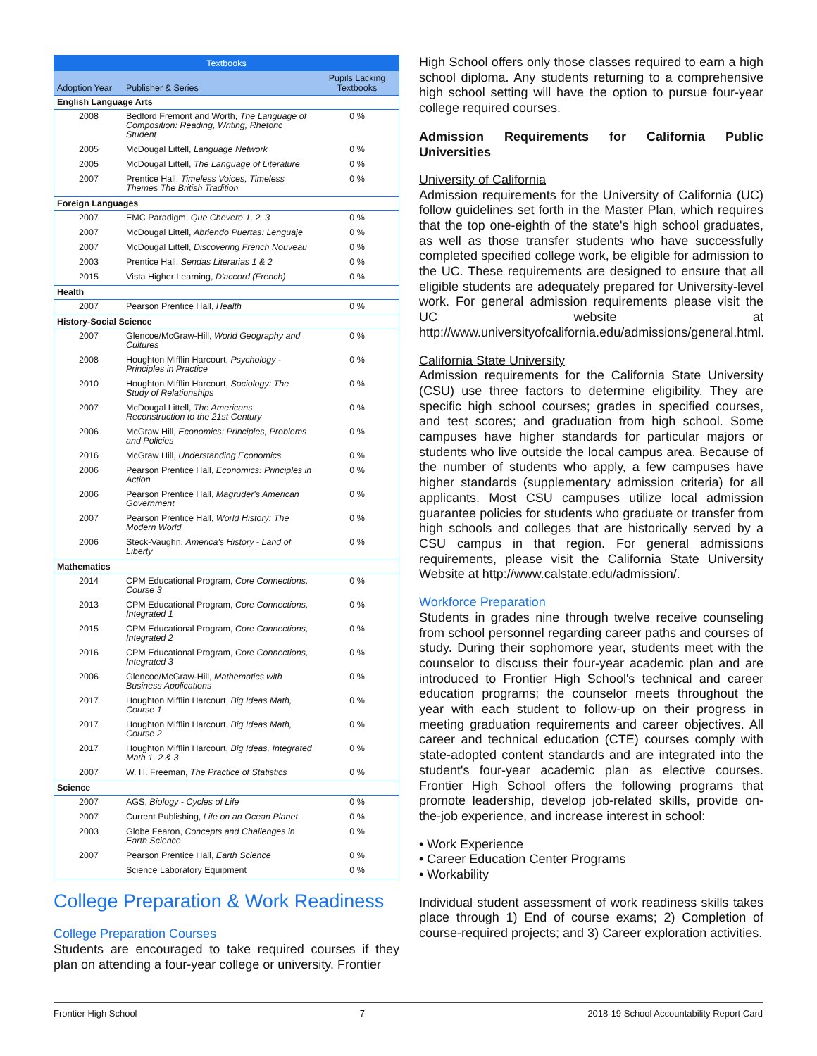| Textbooks | | |
| --- | --- | --- |
| Adoption Year | Publisher & Series | Pupils Lacking Textbooks |
| English Language Arts | | |
| 2008 | Bedford Fremont and Worth, The Language of Composition: Reading, Writing, Rhetoric Student | 0 % |
| 2005 | McDougal Littell, Language Network | 0 % |
| 2005 | McDougal Littell, The Language of Literature | 0 % |
| 2007 | Prentice Hall, Timeless Voices, Timeless Themes The British Tradition | 0 % |
| Foreign Languages | | |
| 2007 | EMC Paradigm, Que Chevere 1, 2, 3 | 0 % |
| 2007 | McDougal Littell, Abriendo Puertas: Lenguaje | 0 % |
| 2007 | McDougal Littell, Discovering French Nouveau | 0 % |
| 2003 | Prentice Hall, Sendas Literarias 1 & 2 | 0 % |
| 2015 | Vista Higher Learning, D'accord (French) | 0 % |
| Health | | |
| 2007 | Pearson Prentice Hall, Health | 0 % |
| History-Social Science | | |
| 2007 | Glencoe/McGraw-Hill, World Geography and Cultures | 0 % |
| 2008 | Houghton Mifflin Harcourt, Psychology - Principles in Practice | 0 % |
| 2010 | Houghton Mifflin Harcourt, Sociology: The Study of Relationships | 0 % |
| 2007 | McDougal Littell, The Americans Reconstruction to the 21st Century | 0 % |
| 2006 | McGraw Hill, Economics: Principles, Problems and Policies | 0 % |
| 2016 | McGraw Hill, Understanding Economics | 0 % |
| 2006 | Pearson Prentice Hall, Economics: Principles in Action | 0 % |
| 2006 | Pearson Prentice Hall, Magruder's American Government | 0 % |
| 2007 | Pearson Prentice Hall, World History: The Modern World | 0 % |
| 2006 | Steck-Vaughn, America's History - Land of Liberty | 0 % |
| Mathematics | | |
| 2014 | CPM Educational Program, Core Connections, Course 3 | 0 % |
| 2013 | CPM Educational Program, Core Connections, Integrated 1 | 0 % |
| 2015 | CPM Educational Program, Core Connections, Integrated 2 | 0 % |
| 2016 | CPM Educational Program, Core Connections, Integrated 3 | 0 % |
| 2006 | Glencoe/McGraw-Hill, Mathematics with Business Applications | 0 % |
| 2017 | Houghton Mifflin Harcourt, Big Ideas Math, Course 1 | 0 % |
| 2017 | Houghton Mifflin Harcourt, Big Ideas Math, Course 2 | 0 % |
| 2017 | Houghton Mifflin Harcourt, Big Ideas, Integrated Math 1, 2 & 3 | 0 % |
| 2007 | W. H. Freeman, The Practice of Statistics | 0 % |
| Science | | |
| 2007 | AGS, Biology - Cycles of Life | 0 % |
| 2007 | Current Publishing, Life on an Ocean Planet | 0 % |
| 2003 | Globe Fearon, Concepts and Challenges in Earth Science | 0 % |
| 2007 | Pearson Prentice Hall, Earth Science | 0 % |
| | Science Laboratory Equipment | 0 % |
College Preparation & Work Readiness
College Preparation Courses
Students are encouraged to take required courses if they plan on attending a four-year college or university. Frontier
High School offers only those classes required to earn a high school diploma. Any students returning to a comprehensive high school setting will have the option to pursue four-year college required courses.
Admission Requirements for California Public Universities
University of California
Admission requirements for the University of California (UC) follow guidelines set forth in the Master Plan, which requires that the top one-eighth of the state's high school graduates, as well as those transfer students who have successfully completed specified college work, be eligible for admission to the UC. These requirements are designed to ensure that all eligible students are adequately prepared for University-level work. For general admission requirements please visit the UC website at http://www.universityofcalifornia.edu/admissions/general.html.
California State University
Admission requirements for the California State University (CSU) use three factors to determine eligibility. They are specific high school courses; grades in specified courses, and test scores; and graduation from high school. Some campuses have higher standards for particular majors or students who live outside the local campus area. Because of the number of students who apply, a few campuses have higher standards (supplementary admission criteria) for all applicants. Most CSU campuses utilize local admission guarantee policies for students who graduate or transfer from high schools and colleges that are historically served by a CSU campus in that region. For general admissions requirements, please visit the California State University Website at http://www.calstate.edu/admission/.
Workforce Preparation
Students in grades nine through twelve receive counseling from school personnel regarding career paths and courses of study. During their sophomore year, students meet with the counselor to discuss their four-year academic plan and are introduced to Frontier High School's technical and career education programs; the counselor meets throughout the year with each student to follow-up on their progress in meeting graduation requirements and career objectives. All career and technical education (CTE) courses comply with state-adopted content standards and are integrated into the student's four-year academic plan as elective courses. Frontier High School offers the following programs that promote leadership, develop job-related skills, provide on-the-job experience, and increase interest in school:
• Work Experience
• Career Education Center Programs
• Workability
Individual student assessment of work readiness skills takes place through 1) End of course exams; 2) Completion of course-required projects; and 3) Career exploration activities.
Frontier High School 7 2018-19 School Accountability Report Card